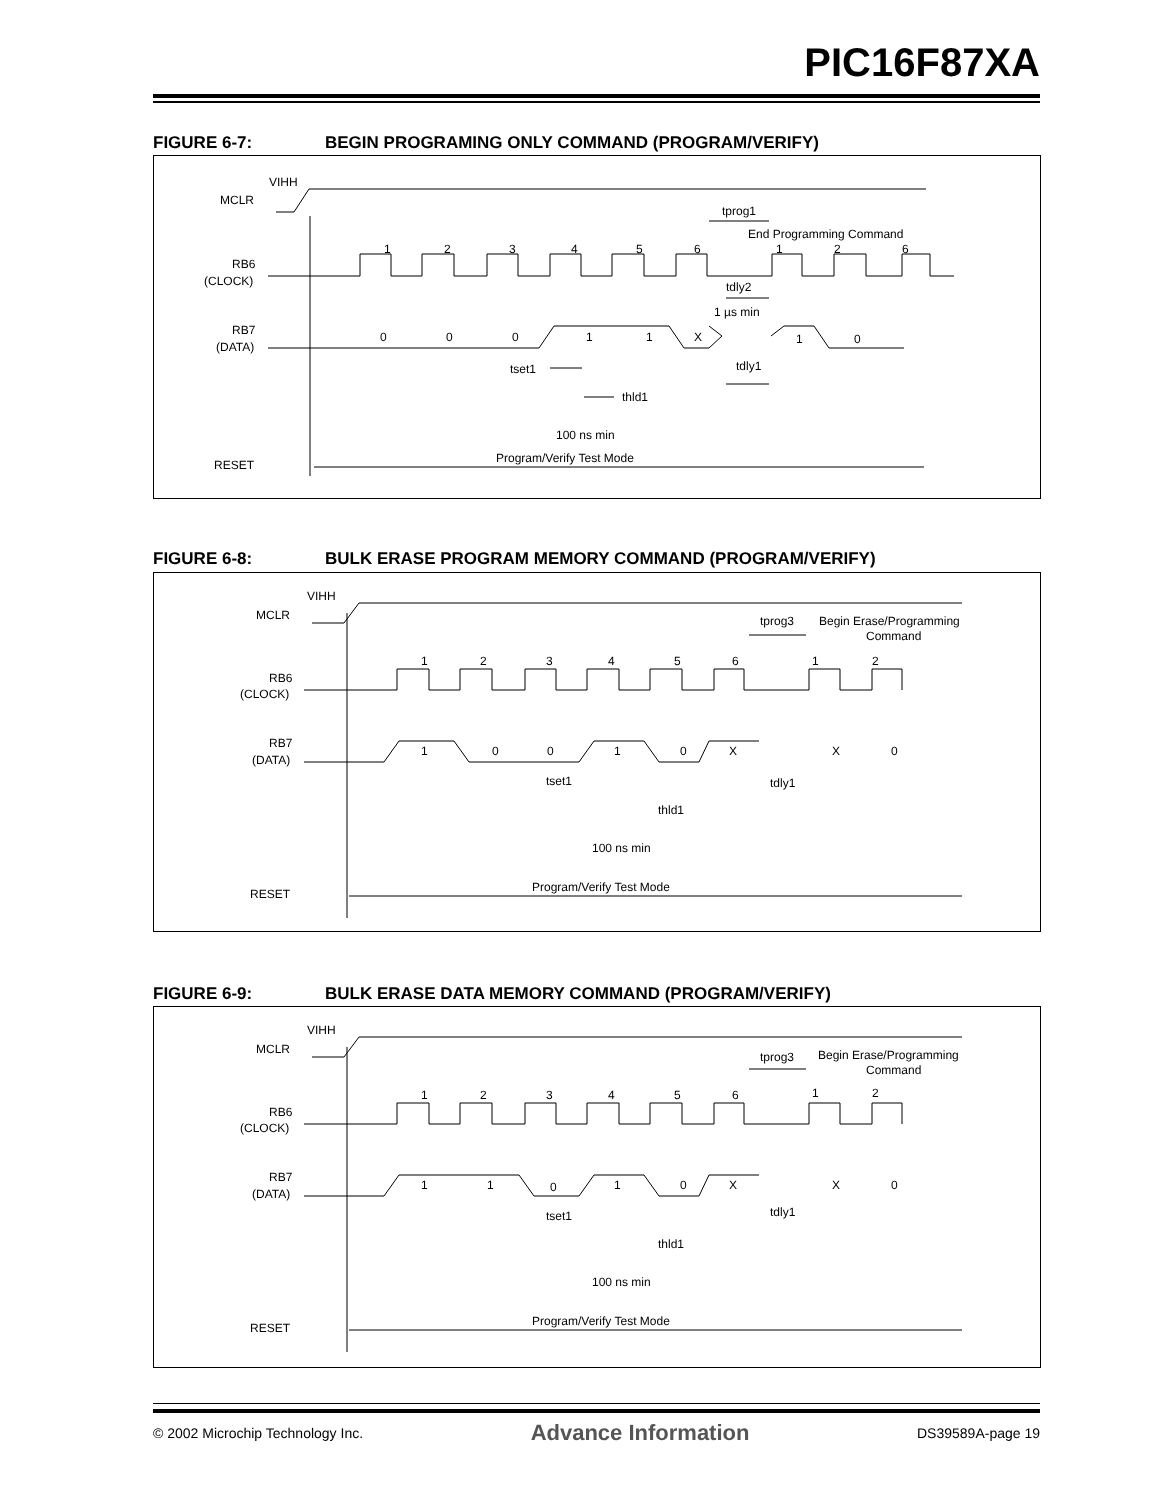PIC16F87XA
FIGURE 6-7: BEGIN PROGRAMING ONLY COMMAND (PROGRAM/VERIFY)
VIHH
MCLR
RB6
(CLOCK)
RB7
(DATA)
RESET
1
2
3
4
5
6
tprog1
End Programming Command
1
2
6
tdly2
1 µs min
0
0
0
1
1
X
1
0
tset1
tdly1
thld1
100 ns min
Program/Verify Test Mode
FIGURE 6-8: BULK ERASE PROGRAM MEMORY COMMAND (PROGRAM/VERIFY)
VIHH
MCLR
RB6
(CLOCK)
RB7
(DATA)
RESET
1
2
3
4
5
6
1
2
tprog3
Begin Erase/Programming
Command
1
0
0
1
0
X
X
0
tset1
tdly1
thld1
100 ns min
Program/Verify Test Mode
FIGURE 6-9: BULK ERASE DATA MEMORY COMMAND (PROGRAM/VERIFY)
VIHH
MCLR
RB6
(CLOCK)
RB7
(DATA)
RESET
1
2
3
4
5
6
1
2
tprog3
Begin Erase/Programming
Command
1
1
0
1
0
X
X
0
tset1
tdly1
thld1
100 ns min
Program/Verify Test Mode
© 2002 Microchip Technology Inc. Advance Information DS39589A-page 19